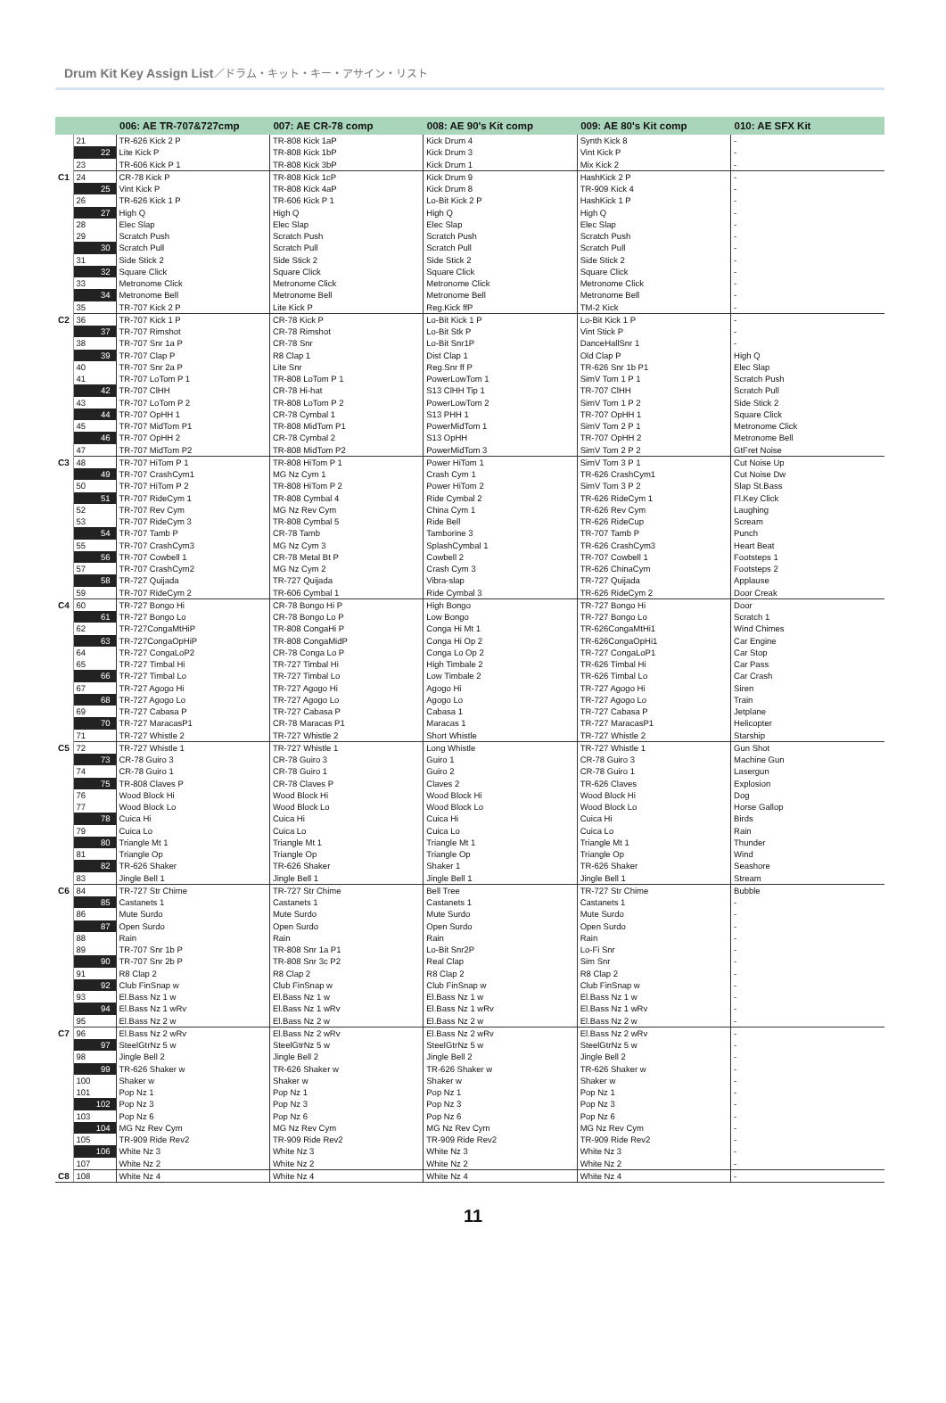Drum Kit Key Assign List／ドラム・キット・キー・アサイン・リスト
| | | 006: AE TR-707&727cmp | 007: AE CR-78 comp | 008: AE 90's Kit comp | 009: AE 80's Kit comp | 010: AE SFX Kit |
| --- | --- | --- | --- | --- | --- | --- |
| | 21 | TR-626 Kick 2 P | TR-808 Kick 1aP | Kick Drum 4 | Synth Kick 8 | - |
| | 22 | Lite Kick P | TR-808 Kick 1bP | Kick Drum 3 | Vint Kick P | - |
| | 23 | TR-606 Kick P 1 | TR-808 Kick 3bP | Kick Drum 1 | Mix Kick 2 | - |
| C1 | 24 | CR-78 Kick P | TR-808 Kick 1cP | Kick Drum 9 | HashKick 2 P | - |
| | 25 | Vint Kick P | TR-808 Kick 4aP | Kick Drum 8 | TR-909 Kick 4 | - |
| | 26 | TR-626 Kick 1 P | TR-606 Kick P 1 | Lo-Bit Kick 2 P | HashKick 1 P | - |
| | 27 | High Q | High Q | High Q | High Q | - |
| | 28 | Elec Slap | Elec Slap | Elec Slap | Elec Slap | - |
| | 29 | Scratch Push | Scratch Push | Scratch Push | Scratch Push | - |
| | 30 | Scratch Pull | Scratch Pull | Scratch Pull | Scratch Pull | - |
| | 31 | Side Stick 2 | Side Stick 2 | Side Stick 2 | Side Stick 2 | - |
| | 32 | Square Click | Square Click | Square Click | Square Click | - |
| | 33 | Metronome Click | Metronome Click | Metronome Click | Metronome Click | - |
| | 34 | Metronome Bell | Metronome Bell | Metronome Bell | Metronome Bell | - |
| | 35 | TR-707 Kick 2 P | Lite Kick P | Reg.Kick ffP | TM-2 Kick | - |
| C2 | 36 | TR-707 Kick 1 P | CR-78 Kick P | Lo-Bit Kick 1 P | Lo-Bit Kick 1 P | - |
| | 37 | TR-707 Rimshot | CR-78 Rimshot | Lo-Bit Stk P | Vint Stick P | - |
| | 38 | TR-707 Snr 1a P | CR-78 Snr | Lo-Bit Snr1P | DanceHallSnr 1 | - |
| | 39 | TR-707 Clap P | R8 Clap 1 | Dist Clap 1 | Old Clap P | High Q |
| | 40 | TR-707 Snr 2a P | Lite Snr | Reg.Snr ff P | TR-626 Snr 1b P1 | Elec Slap |
| | 41 | TR-707 LoTom P 1 | TR-808 LoTom P 1 | PowerLowTom 1 | SimV Tom 1 P 1 | Scratch Push |
| | 42 | TR-707 ClHH | CR-78 Hi-hat | S13 ClHH Tip 1 | TR-707 ClHH | Scratch Pull |
| | 43 | TR-707 LoTom P 2 | TR-808 LoTom P 2 | PowerLowTom 2 | SimV Tom 1 P 2 | Side Stick 2 |
| | 44 | TR-707 OpHH 1 | CR-78 Cymbal 1 | S13 PHH 1 | TR-707 OpHH 1 | Square Click |
| | 45 | TR-707 MidTom P1 | TR-808 MidTom P1 | PowerMidTom 1 | SimV Tom 2 P 1 | Metronome Click |
| | 46 | TR-707 OpHH 2 | CR-78 Cymbal 2 | S13 OpHH | TR-707 OpHH 2 | Metronome Bell |
| | 47 | TR-707 MidTom P2 | TR-808 MidTom P2 | PowerMidTom 3 | SimV Tom 2 P 2 | GtFret Noise |
| C3 | 48 | TR-707 HiTom P 1 | TR-808 HiTom P 1 | Power HiTom 1 | SimV Tom 3 P 1 | Cut Noise Up |
| | 49 | TR-707 CrashCym1 | MG Nz Cym 1 | Crash Cym 1 | TR-626 CrashCym1 | Cut Noise Dw |
| | 50 | TR-707 HiTom P 2 | TR-808 HiTom P 2 | Power HiTom 2 | SimV Tom 3 P 2 | Slap St.Bass |
| | 51 | TR-707 RideCym 1 | TR-808 Cymbal 4 | Ride Cymbal 2 | TR-626 RideCym 1 | Fl.Key Click |
| | 52 | TR-707 Rev Cym | MG Nz Rev Cym | China Cym 1 | TR-626 Rev Cym | Laughing |
| | 53 | TR-707 RideCym 3 | TR-808 Cymbal 5 | Ride Bell | TR-626 RideCup | Scream |
| | 54 | TR-707 Tamb P | CR-78 Tamb | Tamborine 3 | TR-707 Tamb P | Punch |
| | 55 | TR-707 CrashCym3 | MG Nz Cym 3 | SplashCymbal 1 | TR-626 CrashCym3 | Heart Beat |
| | 56 | TR-707 Cowbell 1 | CR-78 Metal Bt P | Cowbell 2 | TR-707 Cowbell 1 | Footsteps 1 |
| | 57 | TR-707 CrashCym2 | MG Nz Cym 2 | Crash Cym 3 | TR-626 ChinaCym | Footsteps 2 |
| | 58 | TR-727 Quijada | TR-727 Quijada | Vibra-slap | TR-727 Quijada | Applause |
| | 59 | TR-707 RideCym 2 | TR-606 Cymbal 1 | Ride Cymbal 3 | TR-626 RideCym 2 | Door Creak |
| C4 | 60 | TR-727 Bongo Hi | CR-78 Bongo Hi P | High Bongo | TR-727 Bongo Hi | Door |
| | 61 | TR-727 Bongo Lo | CR-78 Bongo Lo P | Low Bongo | TR-727 Bongo Lo | Scratch 1 |
| | 62 | TR-727CongaMtHiP | TR-808 CongaHi P | Conga Hi Mt 1 | TR-626CongaMtHi1 | Wind Chimes |
| | 63 | TR-727CongaOpHiP | TR-808 CongaMidP | Conga Hi Op 2 | TR-626CongaOpHi1 | Car Engine |
| | 64 | TR-727 CongaLoP2 | CR-78 Conga Lo P | Conga Lo Op 2 | TR-727 CongaLoP1 | Car Stop |
| | 65 | TR-727 Timbal Hi | TR-727 Timbal Hi | High Timbale 2 | TR-626 Timbal Hi | Car Pass |
| | 66 | TR-727 Timbal Lo | TR-727 Timbal Lo | Low Timbale 2 | TR-626 Timbal Lo | Car Crash |
| | 67 | TR-727 Agogo Hi | TR-727 Agogo Hi | Agogo Hi | TR-727 Agogo Hi | Siren |
| | 68 | TR-727 Agogo Lo | TR-727 Agogo Lo | Agogo Lo | TR-727 Agogo Lo | Train |
| | 69 | TR-727 Cabasa P | TR-727 Cabasa P | Cabasa 1 | TR-727 Cabasa P | Jetplane |
| | 70 | TR-727 MaracasP1 | CR-78 Maracas P1 | Maracas 1 | TR-727 MaracasP1 | Helicopter |
| | 71 | TR-727 Whistle 2 | TR-727 Whistle 2 | Short Whistle | TR-727 Whistle 2 | Starship |
| C5 | 72 | TR-727 Whistle 1 | TR-727 Whistle 1 | Long Whistle | TR-727 Whistle 1 | Gun Shot |
| | 73 | CR-78 Guiro 3 | CR-78 Guiro 3 | Guiro 1 | CR-78 Guiro 3 | Machine Gun |
| | 74 | CR-78 Guiro 1 | CR-78 Guiro 1 | Guiro 2 | CR-78 Guiro 1 | Lasergun |
| | 75 | TR-808 Claves P | CR-78 Claves P | Claves 2 | TR-626 Claves | Explosion |
| | 76 | Wood Block Hi | Wood Block Hi | Wood Block Hi | Wood Block Hi | Dog |
| | 77 | Wood Block Lo | Wood Block Lo | Wood Block Lo | Wood Block Lo | Horse Gallop |
| | 78 | Cuica Hi | Cuica Hi | Cuica Hi | Cuica Hi | Birds |
| | 79 | Cuica Lo | Cuica Lo | Cuica Lo | Cuica Lo | Rain |
| | 80 | Triangle Mt 1 | Triangle Mt 1 | Triangle Mt 1 | Triangle Mt 1 | Thunder |
| | 81 | Triangle Op | Triangle Op | Triangle Op | Triangle Op | Wind |
| | 82 | TR-626 Shaker | TR-626 Shaker | Shaker 1 | TR-626 Shaker | Seashore |
| | 83 | Jingle Bell 1 | Jingle Bell 1 | Jingle Bell 1 | Jingle Bell 1 | Stream |
| C6 | 84 | TR-727 Str Chime | TR-727 Str Chime | Bell Tree | TR-727 Str Chime | Bubble |
| | 85 | Castanets 1 | Castanets 1 | Castanets 1 | Castanets 1 | - |
| | 86 | Mute Surdo | Mute Surdo | Mute Surdo | Mute Surdo | - |
| | 87 | Open Surdo | Open Surdo | Open Surdo | Open Surdo | - |
| | 88 | Rain | Rain | Rain | Rain | - |
| | 89 | TR-707 Snr 1b P | TR-808 Snr 1a P1 | Lo-Bit Snr2P | Lo-Fi Snr | - |
| | 90 | TR-707 Snr 2b P | TR-808 Snr 3c P2 | Real Clap | Sim Snr | - |
| | 91 | R8 Clap 2 | R8 Clap 2 | R8 Clap 2 | R8 Clap 2 | - |
| | 92 | Club FinSnap w | Club FinSnap w | Club FinSnap w | Club FinSnap w | - |
| | 93 | El.Bass Nz 1 w | El.Bass Nz 1 w | El.Bass Nz 1 w | El.Bass Nz 1 w | - |
| | 94 | El.Bass Nz 1 wRv | El.Bass Nz 1 wRv | El.Bass Nz 1 wRv | El.Bass Nz 1 wRv | - |
| | 95 | El.Bass Nz 2 w | El.Bass Nz 2 w | El.Bass Nz 2 w | El.Bass Nz 2 w | - |
| C7 | 96 | El.Bass Nz 2 wRv | El.Bass Nz 2 wRv | El.Bass Nz 2 wRv | El.Bass Nz 2 wRv | - |
| | 97 | SteelGtrNz 5 w | SteelGtrNz 5 w | SteelGtrNz 5 w | SteelGtrNz 5 w | - |
| | 98 | Jingle Bell 2 | Jingle Bell 2 | Jingle Bell 2 | Jingle Bell 2 | - |
| | 99 | TR-626 Shaker w | TR-626 Shaker w | TR-626 Shaker w | TR-626 Shaker w | - |
| | 100 | Shaker w | Shaker w | Shaker w | Shaker w | - |
| | 101 | Pop Nz 1 | Pop Nz 1 | Pop Nz 1 | Pop Nz 1 | - |
| | 102 | Pop Nz 3 | Pop Nz 3 | Pop Nz 3 | Pop Nz 3 | - |
| | 103 | Pop Nz 6 | Pop Nz 6 | Pop Nz 6 | Pop Nz 6 | - |
| | 104 | MG Nz Rev Cym | MG Nz Rev Cym | MG Nz Rev Cym | MG Nz Rev Cym | - |
| | 105 | TR-909 Ride Rev2 | TR-909 Ride Rev2 | TR-909 Ride Rev2 | TR-909 Ride Rev2 | - |
| | 106 | White Nz 3 | White Nz 3 | White Nz 3 | White Nz 3 | - |
| | 107 | White Nz 2 | White Nz 2 | White Nz 2 | White Nz 2 | - |
| C8 | 108 | White Nz 4 | White Nz 4 | White Nz 4 | White Nz 4 | - |
11